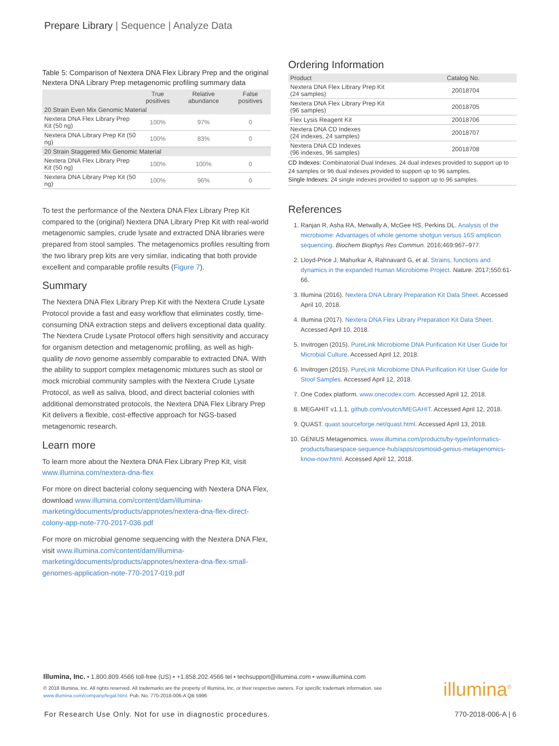Prepare Library | Sequence | Analyze Data
Table 5: Comparison of Nextera DNA Flex Library Prep and the original Nextera DNA Library Prep metagenomic profiling summary data
| | True positives | Relative abundance | False positives |
| --- | --- | --- | --- |
| 20 Strain Even Mix Genomic Material | | | |
| Nextera DNA Flex Library Prep Kit (50 ng) | 100% | 97% | 0 |
| Nextera DNA Library Prep Kit (50 ng) | 100% | 83% | 0 |
| 20 Strain Staggered Mix Genomic Material | | | |
| Nextera DNA Flex Library Prep Kit (50 ng) | 100% | 100% | 0 |
| Nextera DNA Library Prep Kit (50 ng) | 100% | 96% | 0 |
To test the performance of the Nextera DNA Flex Library Prep Kit compared to the (original) Nextera DNA Library Prep Kit with real-world metagenomic samples, crude lysate and extracted DNA libraries were prepared from stool samples. The metagenomics profiles resulting from the two library prep kits are very similar, indicating that both provide excellent and comparable profile results (Figure 7).
Summary
The Nextera DNA Flex Library Prep Kit with the Nextera Crude Lysate Protocol provide a fast and easy workflow that eliminates costly, time-consuming DNA extraction steps and delivers exceptional data quality. The Nextera Crude Lysate Protocol offers high sensitivity and accuracy for organism detection and metagenomic profiling, as well as high-quality de novo genome assembly comparable to extracted DNA. With the ability to support complex metagenomic mixtures such as stool or mock microbial community samples with the Nextera Crude Lysate Protocol, as well as saliva, blood, and direct bacterial colonies with additional demonstrated protocols, the Nextera DNA Flex Library Prep Kit delivers a flexible, cost-effective approach for NGS-based metagenomic research.
Learn more
To learn more about the Nextera DNA Flex Library Prep Kit, visit www.illumina.com/nextera-dna-flex
For more on direct bacterial colony sequencing with Nextera DNA Flex, download www.illumina.com/content/dam/illumina-marketing/documents/products/appnotes/nextera-dna-flex-direct-colony-app-note-770-2017-036.pdf
For more on microbial genome sequencing with the Nextera DNA Flex, visit www.illumina.com/content/dam/illumina-marketing/documents/products/appnotes/nextera-dna-flex-small-genomes-application-note-770-2017-019.pdf
Ordering Information
| Product | Catalog No. |
| --- | --- |
| Nextera DNA Flex Library Prep Kit (24 samples) | 20018704 |
| Nextera DNA Flex Library Prep Kit (96 samples) | 20018705 |
| Flex Lysis Reagent Kit | 20018706 |
| Nextera DNA CD Indexes (24 indexes, 24 samples) | 20018707 |
| Nextera DNA CD Indexes (96 indexes, 96 samples) | 20018708 |
| CD Indexes: Combinatorial Dual Indexes. 24 dual indexes provided to support up to 24 samples or 96 dual indexes provided to support up to 96 samples. Single Indexes: 24 single indexes provided to support up to 96 samples. | |
References
1. Ranjan R, Asha RA, Metwally A, McGee HS, Perkins DL. Analysis of the microbiome: Advantages of whole genome shotgun versus 16S amplicon sequencing. Biochem Biophys Res Commun. 2016;469:967–977.
2. Lloyd-Price J, Mahurkar A, Rahnavard G, et al. Strains, functions and dynamics in the expanded Human Microbiome Project. Nature. 2017;550:61-66.
3. Illumina (2016). Nextera DNA Library Preparation Kit Data Sheet. Accessed April 10, 2018.
4. Illumina (2017). Nextera DNA Flex Library Preparation Kit Data Sheet. Accessed April 10, 2018.
5. Invitrogen (2015). PureLink Microbiome DNA Purification Kit User Guide for Microbial Culture. Accessed April 12, 2018.
6. Invitrogen (2015). PureLink Microbiome DNA Purification Kit User Guide for Stool Samples. Accessed April 12, 2018.
7. One Codex platform. www.onecodex.com. Accessed April 12, 2018.
8. MEGAHIT v1.1.1. github.com/voutcn/MEGAHIT. Accessed April 12, 2018.
9. QUAST. quast.sourceforge.net/quast.html. Accessed April 13, 2018.
10. GENIUS Metagenomics. www.illumina.com/products/by-type/informatics-products/basespace-sequence-hub/apps/cosmosid-genius-metagenomics-know-now.html. Accessed April 12, 2018.
Illumina, Inc. • 1.800.809.4566 toll-free (US) • +1.858.202.4566 tel • techsupport@illumina.com • www.illumina.com
© 2018 Illumina, Inc. All rights reserved. All trademarks are the property of Illumina, Inc. or their respective owners. For specific trademark information, see www.illumina.com/company/legal.html. Pub. No. 770-2018-006-A QB 5996
illumina<sup>®</sup>
For Research Use Only. Not for use in diagnostic procedures. 770-2018-006-A | 6